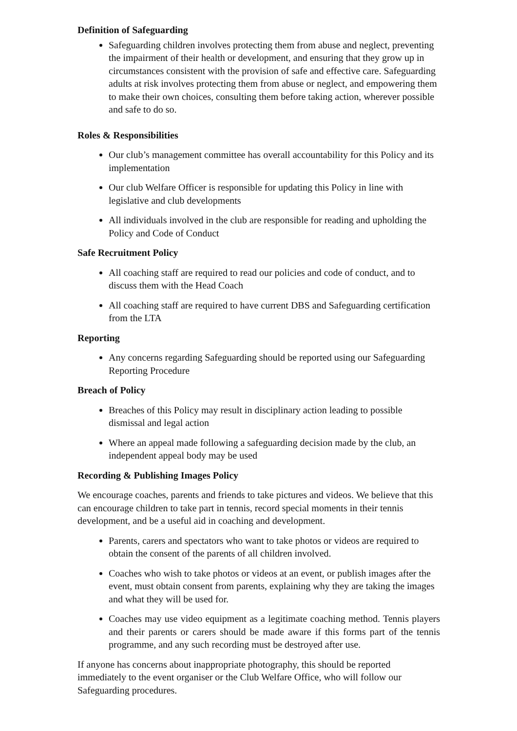Definition of Safeguarding
Safeguarding children involves protecting them from abuse and neglect, preventing the impairment of their health or development, and ensuring that they grow up in circumstances consistent with the provision of safe and effective care. Safeguarding adults at risk involves protecting them from abuse or neglect, and empowering them to make their own choices, consulting them before taking action, wherever possible and safe to do so.
Roles & Responsibilities
Our club’s management committee has overall accountability for this Policy and its implementation
Our club Welfare Officer is responsible for updating this Policy in line with legislative and club developments
All individuals involved in the club are responsible for reading and upholding the Policy and Code of Conduct
Safe Recruitment Policy
All coaching staff are required to read our policies and code of conduct, and to discuss them with the Head Coach
All coaching staff are required to have current DBS and Safeguarding certification from the LTA
Reporting
Any concerns regarding Safeguarding should be reported using our Safeguarding Reporting Procedure
Breach of Policy
Breaches of this Policy may result in disciplinary action leading to possible dismissal and legal action
Where an appeal made following a safeguarding decision made by the club, an independent appeal body may be used
Recording & Publishing Images Policy
We encourage coaches, parents and friends to take pictures and videos. We believe that this can encourage children to take part in tennis, record special moments in their tennis development, and be a useful aid in coaching and development.
Parents, carers and spectators who want to take photos or videos are required to obtain the consent of the parents of all children involved.
Coaches who wish to take photos or videos at an event, or publish images after the event, must obtain consent from parents, explaining why they are taking the images and what they will be used for.
Coaches may use video equipment as a legitimate coaching method. Tennis players and their parents or carers should be made aware if this forms part of the tennis programme, and any such recording must be destroyed after use.
If anyone has concerns about inappropriate photography, this should be reported immediately to the event organiser or the Club Welfare Office, who will follow our Safeguarding procedures.